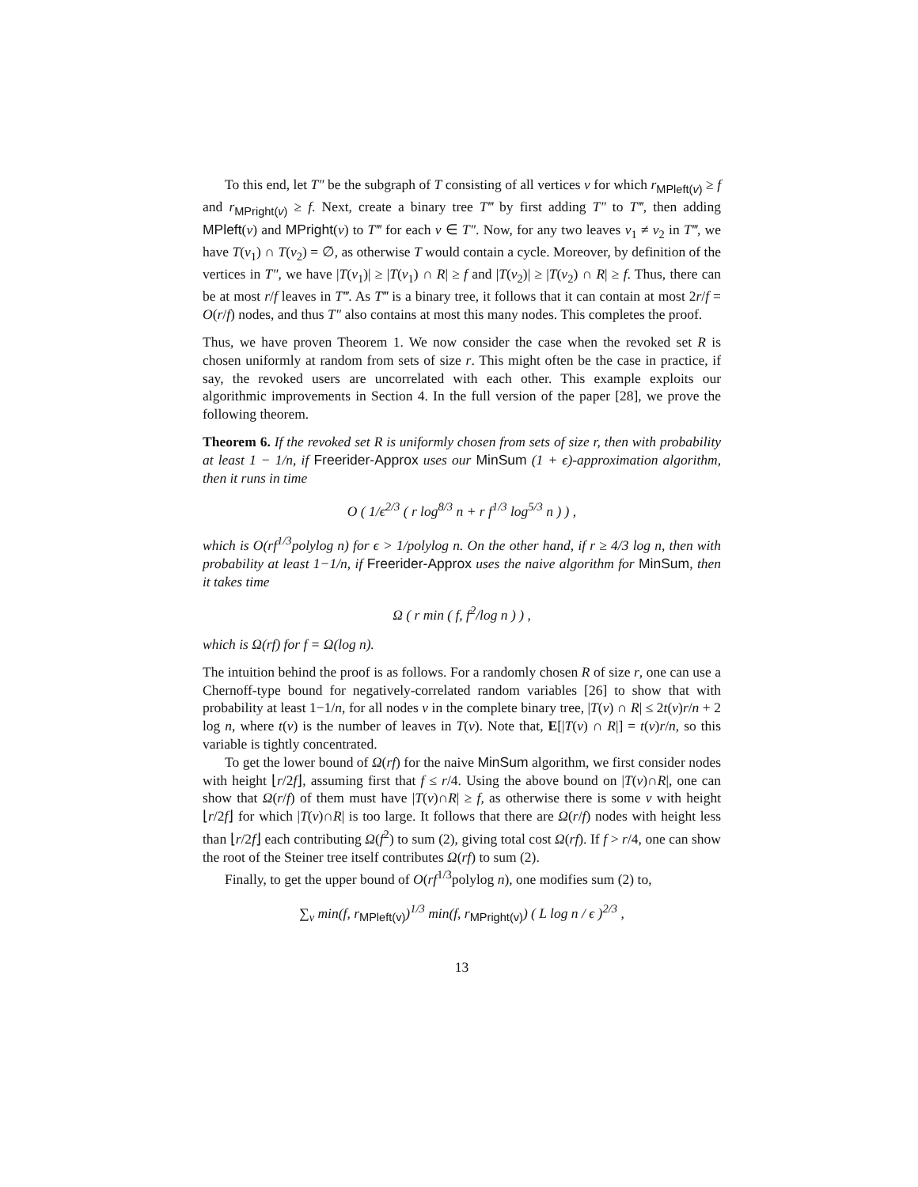To this end, let T″ be the subgraph of T consisting of all vertices v for which r<sub>MPleft(v)</sub> ≥ f and r<sub>MPright(v)</sub> ≥ f. Next, create a binary tree T‴ by first adding T″ to T‴, then adding MPleft(v) and MPright(v) to T‴ for each v ∈ T″. Now, for any two leaves v<sub>1</sub> ≠ v<sub>2</sub> in T‴, we have T(v<sub>1</sub>) ∩ T(v<sub>2</sub>) = ∅, as otherwise T would contain a cycle. Moreover, by definition of the vertices in T″, we have |T(v<sub>1</sub>)| ≥ |T(v<sub>1</sub>) ∩ R| ≥ f and |T(v<sub>2</sub>)| ≥ |T(v<sub>2</sub>) ∩ R| ≥ f. Thus, there can be at most r/f leaves in T‴. As T‴ is a binary tree, it follows that it can contain at most 2r/f = O(r/f) nodes, and thus T″ also contains at most this many nodes. This completes the proof.
Thus, we have proven Theorem 1. We now consider the case when the revoked set R is chosen uniformly at random from sets of size r. This might often be the case in practice, if say, the revoked users are uncorrelated with each other. This example exploits our algorithmic improvements in Section 4. In the full version of the paper [28], we prove the following theorem.
Theorem 6. If the revoked set R is uniformly chosen from sets of size r, then with probability at least 1 − 1/n, if Freerider-Approx uses our MinSum (1 + ϵ)-approximation algorithm, then it runs in time
O ( 1/ϵ<sup>2/3</sup> ( r log<sup>8/3</sup> n + r f<sup>1/3</sup> log<sup>5/3</sup> n ) ) ,
which is O(rf<sup>1/3</sup>polylog n) for ϵ > 1/polylog n. On the other hand, if r ≥ 4/3 log n, then with probability at least 1−1/n, if Freerider-Approx uses the naive algorithm for MinSum, then it takes time
Ω ( r min ( f, f<sup>2</sup>/log n ) ) ,
which is Ω(rf) for f = Ω(log n).
The intuition behind the proof is as follows. For a randomly chosen R of size r, one can use a Chernoff-type bound for negatively-correlated random variables [26] to show that with probability at least 1−1/n, for all nodes v in the complete binary tree, |T(v) ∩ R| ≤ 2t(v)r/n + 2 log n, where t(v) is the number of leaves in T(v). Note that, E[|T(v) ∩ R|] = t(v)r/n, so this variable is tightly concentrated.
To get the lower bound of Ω(rf) for the naive MinSum algorithm, we first consider nodes with height ⌊r/2f⌋, assuming first that f ≤ r/4. Using the above bound on |T(v)∩R|, one can show that Ω(r/f) of them must have |T(v)∩R| ≥ f, as otherwise there is some v with height ⌊r/2f⌋ for which |T(v)∩R| is too large. It follows that there are Ω(r/f) nodes with height less than ⌊r/2f⌋ each contributing Ω(f<sup>2</sup>) to sum (2), giving total cost Ω(rf). If f > r/4, one can show the root of the Steiner tree itself contributes Ω(rf) to sum (2).
Finally, to get the upper bound of O(rf<sup>1/3</sup>polylog n), one modifies sum (2) to,
∑<sub>v</sub> min(f, r<sub>MPleft(v)</sub>)<sup>1/3</sup> min(f, r<sub>MPright(v)</sub>) ( L log n / ϵ )<sup>2/3</sup> ,
13